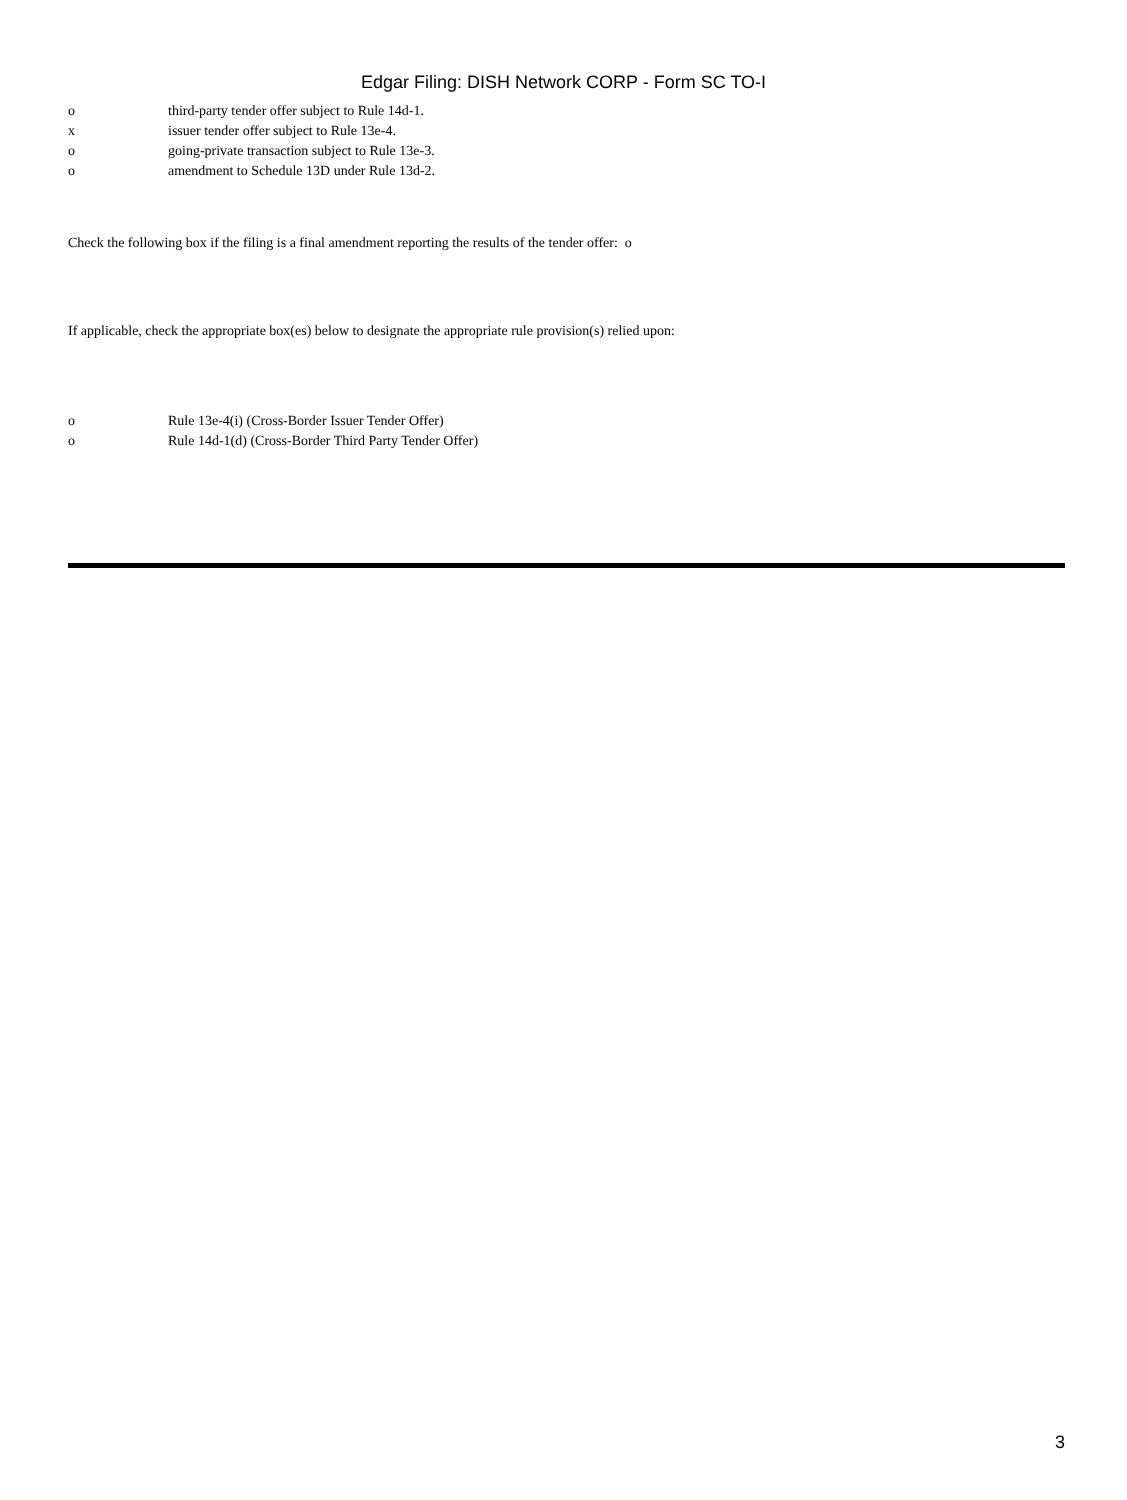Edgar Filing: DISH Network CORP - Form SC TO-I
o third-party tender offer subject to Rule 14d-1.
x issuer tender offer subject to Rule 13e-4.
o going-private transaction subject to Rule 13e-3.
o amendment to Schedule 13D under Rule 13d-2.
Check the following box if the filing is a final amendment reporting the results of the tender offer: o
If applicable, check the appropriate box(es) below to designate the appropriate rule provision(s) relied upon:
o Rule 13e-4(i) (Cross-Border Issuer Tender Offer)
o Rule 14d-1(d) (Cross-Border Third Party Tender Offer)
3